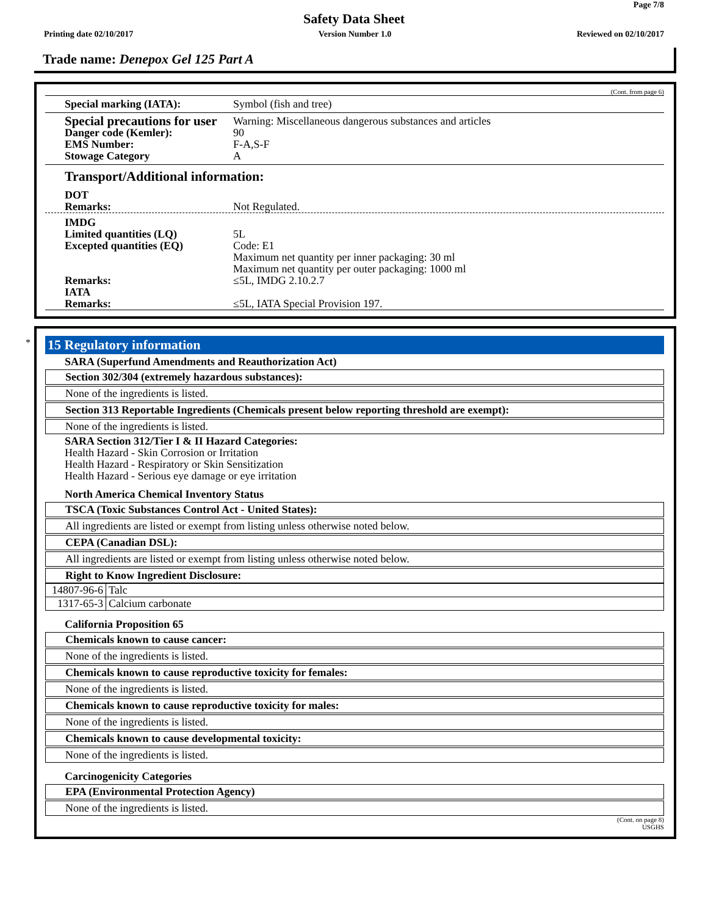Page 7/8
Safety Data Sheet
Printing date 02/10/2017 Version Number 1.0 Reviewed on 02/10/2017
Trade name: Denepox Gel 125 Part A
(Cont. from page 6)
Special marking (IATA): Symbol (fish and tree)
Special precautions for user Warning: Miscellaneous dangerous substances and articles Danger code (Kemler): 90 EMS Number: F-A,S-F Stowage Category A
Transport/Additional information:
DOT Remarks: Not Regulated.
IMDG Limited quantities (LQ) 5L Excepted quantities (EQ) Code: E1
Maximum net quantity per inner packaging: 30 ml
Maximum net quantity per outer packaging: 1000 ml Remarks: ≤5L, IMDG 2.10.2.7 IATA Remarks: ≤5L, IATA Special Provision 197.
* 15 Regulatory information
SARA (Superfund Amendments and Reauthorization Act)
Section 302/304 (extremely hazardous substances):
None of the ingredients is listed.
Section 313 Reportable Ingredients (Chemicals present below reporting threshold are exempt):
None of the ingredients is listed.
SARA Section 312/Tier I & II Hazard Categories:
Health Hazard - Skin Corrosion or Irritation
Health Hazard - Respiratory or Skin Sensitization
Health Hazard - Serious eye damage or eye irritation
North America Chemical Inventory Status
TSCA (Toxic Substances Control Act - United States):
All ingredients are listed or exempt from listing unless otherwise noted below.
CEPA (Canadian DSL):
All ingredients are listed or exempt from listing unless otherwise noted below.
Right to Know Ingredient Disclosure:
| 14807-96-6 | Talc |
| 1317-65-3 | Calcium carbonate |
California Proposition 65
Chemicals known to cause cancer:
None of the ingredients is listed.
Chemicals known to cause reproductive toxicity for females:
None of the ingredients is listed.
Chemicals known to cause reproductive toxicity for males:
None of the ingredients is listed.
Chemicals known to cause developmental toxicity:
None of the ingredients is listed.
Carcinogenicity Categories
EPA (Environmental Protection Agency)
None of the ingredients is listed.
(Cont. on page 8)
USGHS